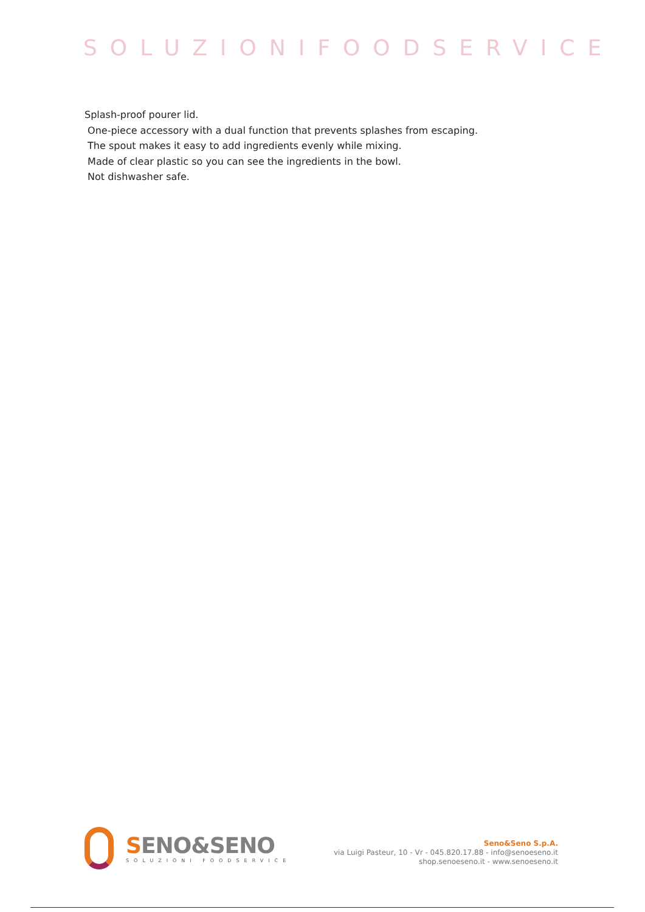SOLUZIONIFOODSERVICE
Splash-proof pourer lid.
One-piece accessory with a dual function that prevents splashes from escaping.
The spout makes it easy to add ingredients evenly while mixing.
Made of clear plastic so you can see the ingredients in the bowl.
Not dishwasher safe.
SENO&SENO
SOLUZIONI FOODSERVICE
Seno&Seno S.p.A.
via Luigi Pasteur, 10 - Vr - 045.820.17.88 - info@senoeseno.it
shop.senoeseno.it - www.senoeseno.it